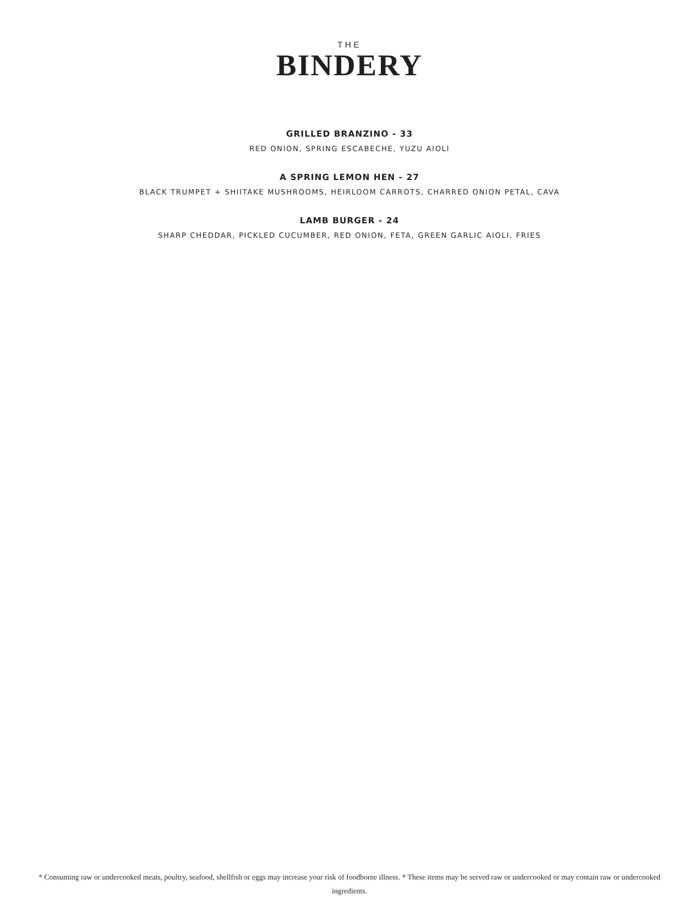THE
BINDERY
GRILLED BRANZINO - 33
RED ONION, SPRING ESCABECHE, YUZU AIOLI
A SPRING LEMON HEN - 27
BLACK TRUMPET + SHIITAKE MUSHROOMS, HEIRLOOM CARROTS, CHARRED ONION PETAL, CAVA
LAMB BURGER - 24
SHARP CHEDDAR, PICKLED CUCUMBER, RED ONION, FETA, GREEN GARLIC AIOLI, FRIES
* Consuming raw or undercooked meats, poultry, seafood, shellfish or eggs may increase your risk of foodborne illness. * These items may be served raw or undercooked or may contain raw or undercooked ingredients.